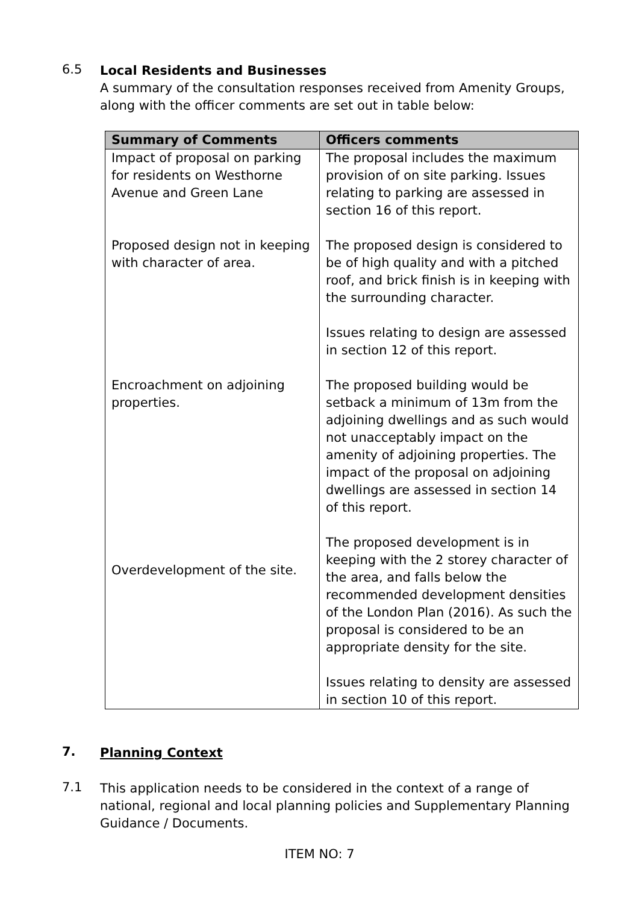6.5
Local Residents and Businesses
A summary of the consultation responses received from Amenity Groups, along with the officer comments are set out in table below:
| Summary of Comments | Officers comments |
| --- | --- |
| Impact of proposal on parking for residents on Westhorne Avenue and Green Lane | The proposal includes the maximum provision of on site parking. Issues relating to parking are assessed in section 16 of this report. |
| Proposed design not in keeping with character of area. | The proposed design is considered to be of high quality and with a pitched roof, and brick finish is in keeping with the surrounding character. Issues relating to design are assessed in section 12 of this report. |
| Encroachment on adjoining properties. | The proposed building would be setback a minimum of 13m from the adjoining dwellings and as such would not unacceptably impact on the amenity of adjoining properties. The impact of the proposal on adjoining dwellings are assessed in section 14 of this report. |
| Overdevelopment of the site. | The proposed development is in keeping with the 2 storey character of the area, and falls below the recommended development densities of the London Plan (2016). As such the proposal is considered to be an appropriate density for the site. Issues relating to density are assessed in section 10 of this report. |
7.
Planning Context
7.1
This application needs to be considered in the context of a range of national, regional and local planning policies and Supplementary Planning Guidance / Documents.
ITEM NO: 7